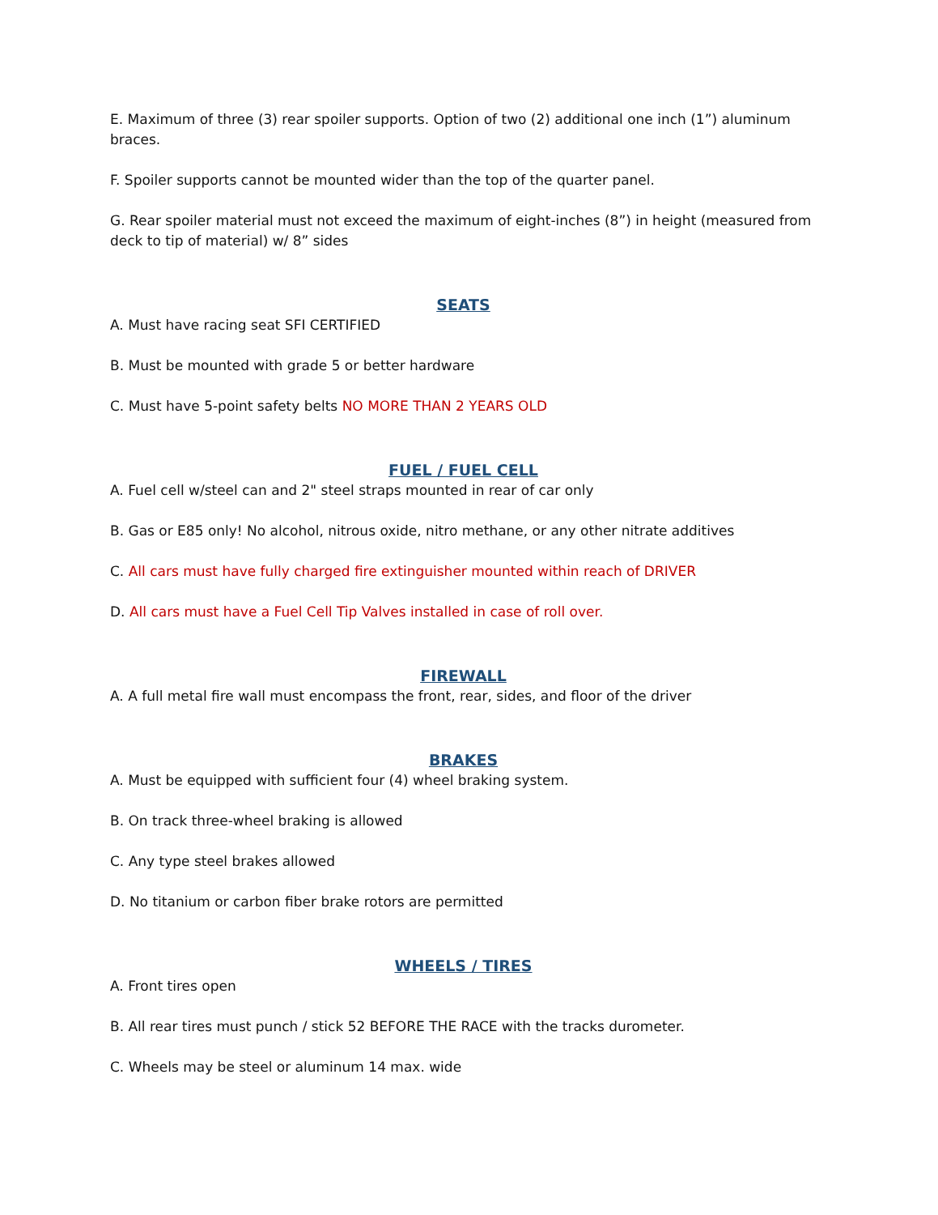E. Maximum of three (3) rear spoiler supports. Option of two (2) additional one inch (1”) aluminum braces.
F. Spoiler supports cannot be mounted wider than the top of the quarter panel.
G. Rear spoiler material must not exceed the maximum of eight-inches (8”) in height (measured from deck to tip of material) w/ 8” sides
SEATS
A. Must have racing seat SFI CERTIFIED
B. Must be mounted with grade 5 or better hardware
C. Must have 5-point safety belts NO MORE THAN 2 YEARS OLD
FUEL / FUEL CELL
A. Fuel cell w/steel can and 2" steel straps mounted in rear of car only
B. Gas or E85 only! No alcohol, nitrous oxide, nitro methane, or any other nitrate additives
C. All cars must have fully charged fire extinguisher mounted within reach of DRIVER
D. All cars must have a Fuel Cell Tip Valves installed in case of roll over.
FIREWALL
A. A full metal fire wall must encompass the front, rear, sides, and floor of the driver
BRAKES
A. Must be equipped with sufficient four (4) wheel braking system.
B. On track three-wheel braking is allowed
C. Any type steel brakes allowed
D. No titanium or carbon fiber brake rotors are permitted
WHEELS / TIRES
A. Front tires open
B. All rear tires must punch / stick 52 BEFORE THE RACE with the tracks durometer.
C. Wheels may be steel or aluminum 14 max. wide